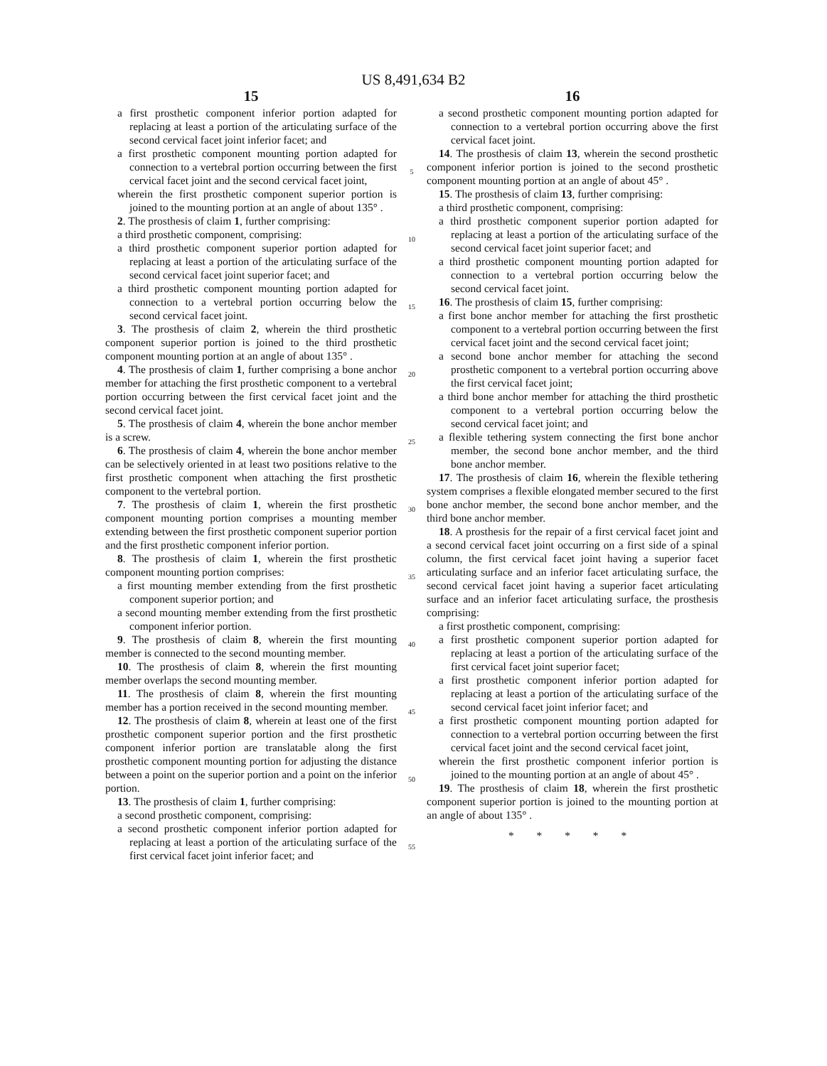US 8,491,634 B2
15
a first prosthetic component inferior portion adapted for replacing at least a portion of the articulating surface of the second cervical facet joint inferior facet; and
a first prosthetic component mounting portion adapted for connection to a vertebral portion occurring between the first cervical facet joint and the second cervical facet joint,
wherein the first prosthetic component superior portion is joined to the mounting portion at an angle of about 135° .
2. The prosthesis of claim 1, further comprising:
a third prosthetic component, comprising:
a third prosthetic component superior portion adapted for replacing at least a portion of the articulating surface of the second cervical facet joint superior facet; and
a third prosthetic component mounting portion adapted for connection to a vertebral portion occurring below the second cervical facet joint.
3. The prosthesis of claim 2, wherein the third prosthetic component superior portion is joined to the third prosthetic component mounting portion at an angle of about 135° .
4. The prosthesis of claim 1, further comprising a bone anchor member for attaching the first prosthetic component to a vertebral portion occurring between the first cervical facet joint and the second cervical facet joint.
5. The prosthesis of claim 4, wherein the bone anchor member is a screw.
6. The prosthesis of claim 4, wherein the bone anchor member can be selectively oriented in at least two positions relative to the first prosthetic component when attaching the first prosthetic component to the vertebral portion.
7. The prosthesis of claim 1, wherein the first prosthetic component mounting portion comprises a mounting member extending between the first prosthetic component superior portion and the first prosthetic component inferior portion.
8. The prosthesis of claim 1, wherein the first prosthetic component mounting portion comprises:
a first mounting member extending from the first prosthetic component superior portion; and
a second mounting member extending from the first prosthetic component inferior portion.
9. The prosthesis of claim 8, wherein the first mounting member is connected to the second mounting member.
10. The prosthesis of claim 8, wherein the first mounting member overlaps the second mounting member.
11. The prosthesis of claim 8, wherein the first mounting member has a portion received in the second mounting member.
12. The prosthesis of claim 8, wherein at least one of the first prosthetic component superior portion and the first prosthetic component inferior portion are translatable along the first prosthetic component mounting portion for adjusting the distance between a point on the superior portion and a point on the inferior portion.
13. The prosthesis of claim 1, further comprising:
a second prosthetic component, comprising:
a second prosthetic component inferior portion adapted for replacing at least a portion of the articulating surface of the first cervical facet joint inferior facet; and
5
10
15
20
25
30
35
40
45
50
55
16
a second prosthetic component mounting portion adapted for connection to a vertebral portion occurring above the first cervical facet joint.
14. The prosthesis of claim 13, wherein the second prosthetic component inferior portion is joined to the second prosthetic component mounting portion at an angle of about 45° .
15. The prosthesis of claim 13, further comprising:
a third prosthetic component, comprising:
a third prosthetic component superior portion adapted for replacing at least a portion of the articulating surface of the second cervical facet joint superior facet; and
a third prosthetic component mounting portion adapted for connection to a vertebral portion occurring below the second cervical facet joint.
16. The prosthesis of claim 15, further comprising:
a first bone anchor member for attaching the first prosthetic component to a vertebral portion occurring between the first cervical facet joint and the second cervical facet joint;
a second bone anchor member for attaching the second prosthetic component to a vertebral portion occurring above the first cervical facet joint;
a third bone anchor member for attaching the third prosthetic component to a vertebral portion occurring below the second cervical facet joint; and
a flexible tethering system connecting the first bone anchor member, the second bone anchor member, and the third bone anchor member.
17. The prosthesis of claim 16, wherein the flexible tethering system comprises a flexible elongated member secured to the first bone anchor member, the second bone anchor member, and the third bone anchor member.
18. A prosthesis for the repair of a first cervical facet joint and a second cervical facet joint occurring on a first side of a spinal column, the first cervical facet joint having a superior facet articulating surface and an inferior facet articulating surface, the second cervical facet joint having a superior facet articulating surface and an inferior facet articulating surface, the prosthesis comprising:
a first prosthetic component, comprising:
a first prosthetic component superior portion adapted for replacing at least a portion of the articulating surface of the first cervical facet joint superior facet;
a first prosthetic component inferior portion adapted for replacing at least a portion of the articulating surface of the second cervical facet joint inferior facet; and
a first prosthetic component mounting portion adapted for connection to a vertebral portion occurring between the first cervical facet joint and the second cervical facet joint,
wherein the first prosthetic component inferior portion is joined to the mounting portion at an angle of about 45° .
19. The prosthesis of claim 18, wherein the first prosthetic component superior portion is joined to the mounting portion at an angle of about 135° .
* * * * *